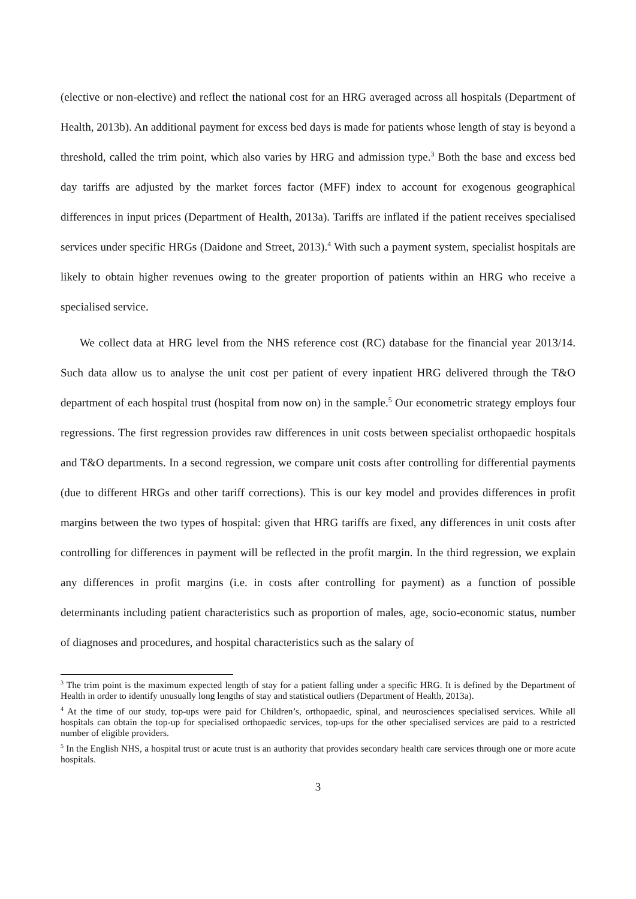(elective or non-elective) and reflect the national cost for an HRG averaged across all hospitals (Department of Health, 2013b). An additional payment for excess bed days is made for patients whose length of stay is beyond a threshold, called the trim point, which also varies by HRG and admission type.<sup>3</sup> Both the base and excess bed day tariffs are adjusted by the market forces factor (MFF) index to account for exogenous geographical differences in input prices (Department of Health, 2013a). Tariffs are inflated if the patient receives specialised services under specific HRGs (Daidone and Street, 2013).<sup>4</sup> With such a payment system, specialist hospitals are likely to obtain higher revenues owing to the greater proportion of patients within an HRG who receive a specialised service.
We collect data at HRG level from the NHS reference cost (RC) database for the financial year 2013/14. Such data allow us to analyse the unit cost per patient of every inpatient HRG delivered through the T&O department of each hospital trust (hospital from now on) in the sample.<sup>5</sup> Our econometric strategy employs four regressions. The first regression provides raw differences in unit costs between specialist orthopaedic hospitals and T&O departments. In a second regression, we compare unit costs after controlling for differential payments (due to different HRGs and other tariff corrections). This is our key model and provides differences in profit margins between the two types of hospital: given that HRG tariffs are fixed, any differences in unit costs after controlling for differences in payment will be reflected in the profit margin. In the third regression, we explain any differences in profit margins (i.e. in costs after controlling for payment) as a function of possible determinants including patient characteristics such as proportion of males, age, socio-economic status, number of diagnoses and procedures, and hospital characteristics such as the salary of
<sup>3</sup> The trim point is the maximum expected length of stay for a patient falling under a specific HRG. It is defined by the Department of Health in order to identify unusually long lengths of stay and statistical outliers (Department of Health, 2013a).
<sup>4</sup> At the time of our study, top-ups were paid for Children’s, orthopaedic, spinal, and neurosciences specialised services. While all hospitals can obtain the top-up for specialised orthopaedic services, top-ups for the other specialised services are paid to a restricted number of eligible providers.
<sup>5</sup> In the English NHS, a hospital trust or acute trust is an authority that provides secondary health care services through one or more acute hospitals.
3